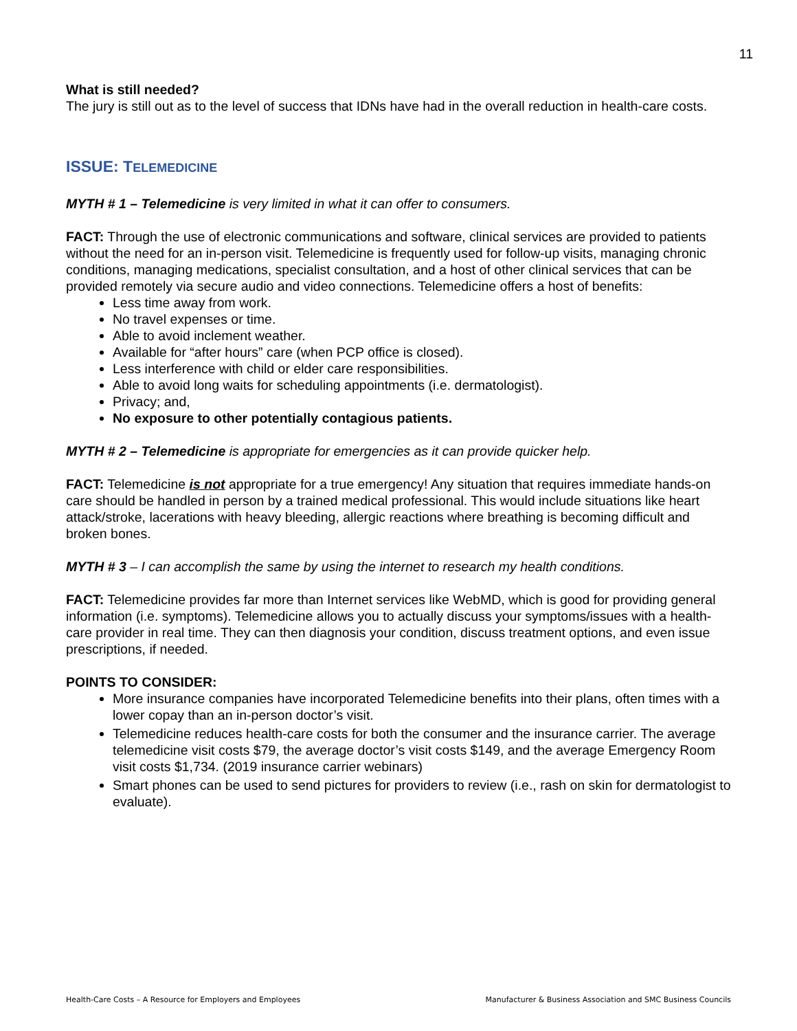11
What is still needed?
The jury is still out as to the level of success that IDNs have had in the overall reduction in health-care costs.
ISSUE: TELEMEDICINE
MYTH # 1 – Telemedicine is very limited in what it can offer to consumers.
FACT: Through the use of electronic communications and software, clinical services are provided to patients without the need for an in-person visit. Telemedicine is frequently used for follow-up visits, managing chronic conditions, managing medications, specialist consultation, and a host of other clinical services that can be provided remotely via secure audio and video connections. Telemedicine offers a host of benefits:
Less time away from work.
No travel expenses or time.
Able to avoid inclement weather.
Available for “after hours” care (when PCP office is closed).
Less interference with child or elder care responsibilities.
Able to avoid long waits for scheduling appointments (i.e. dermatologist).
Privacy; and,
No exposure to other potentially contagious patients.
MYTH # 2 – Telemedicine is appropriate for emergencies as it can provide quicker help.
FACT: Telemedicine is not appropriate for a true emergency! Any situation that requires immediate hands-on care should be handled in person by a trained medical professional. This would include situations like heart attack/stroke, lacerations with heavy bleeding, allergic reactions where breathing is becoming difficult and broken bones.
MYTH # 3 – I can accomplish the same by using the internet to research my health conditions.
FACT: Telemedicine provides far more than Internet services like WebMD, which is good for providing general information (i.e. symptoms). Telemedicine allows you to actually discuss your symptoms/issues with a health-care provider in real time. They can then diagnosis your condition, discuss treatment options, and even issue prescriptions, if needed.
POINTS TO CONSIDER:
More insurance companies have incorporated Telemedicine benefits into their plans, often times with a lower copay than an in-person doctor’s visit.
Telemedicine reduces health-care costs for both the consumer and the insurance carrier. The average telemedicine visit costs $79, the average doctor’s visit costs $149, and the average Emergency Room visit costs $1,734. (2019 insurance carrier webinars)
Smart phones can be used to send pictures for providers to review (i.e., rash on skin for dermatologist to evaluate).
Health-Care Costs – A Resource for Employers and Employees Manufacturer & Business Association and SMC Business Councils